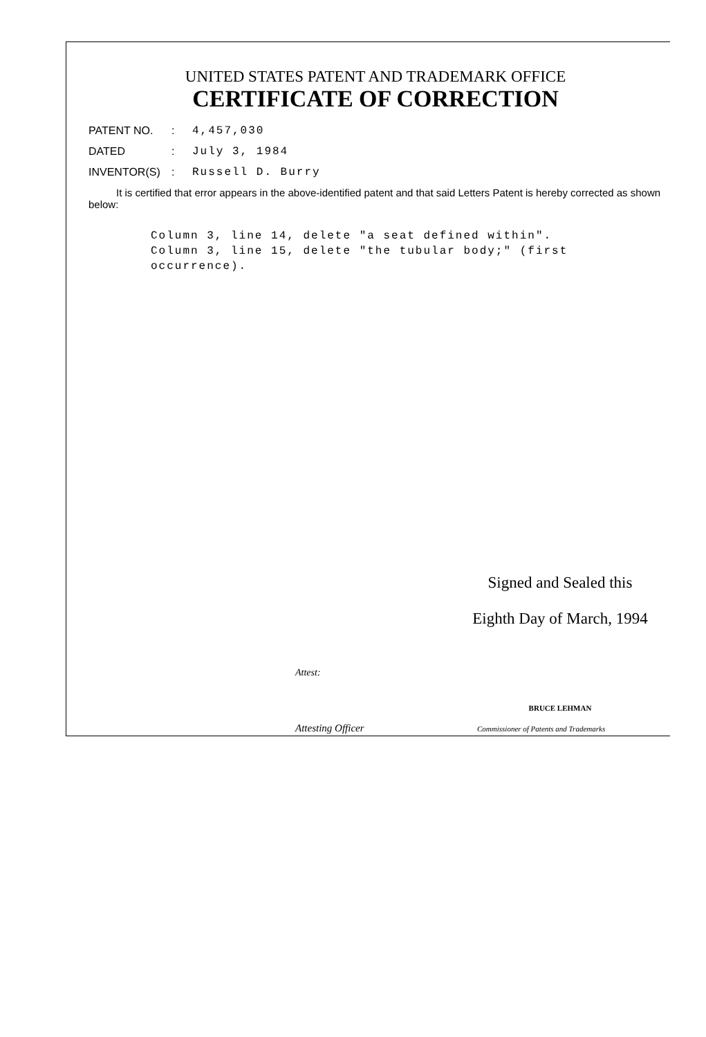UNITED STATES PATENT AND TRADEMARK OFFICE
CERTIFICATE OF CORRECTION
PATENT NO.: 4,457,030
DATED: July 3, 1984
INVENTOR(S): Russell D. Burry
It is certified that error appears in the above-identified patent and that said Letters Patent is hereby corrected as shown below:
Column 3, line 14, delete "a seat defined within".
Column 3, line 15, delete "the tubular body;" (first occurrence).
Signed and Sealed this
Eighth Day of March, 1994
Attest:
BRUCE LEHMAN
Attesting Officer
Commissioner of Patents and Trademarks